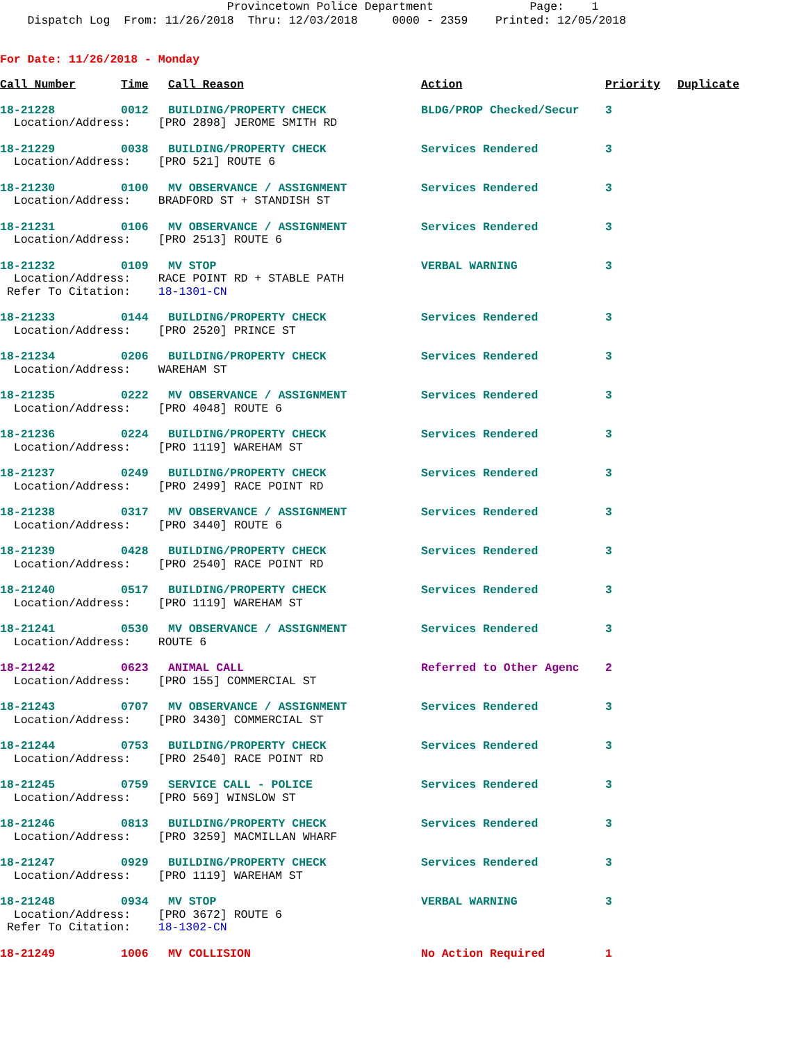Provincetown Police Department Page: 1 Dispatch Log From: 11/26/2018 Thru: 12/03/2018 0000 - 2359 Printed: 12/05/2018
For Date: 11/26/2018 - Monday
| Call Number | Time | Call Reason | Action | Priority | Duplicate |
| --- | --- | --- | --- | --- | --- |
| 18-21228 | 0012 | BUILDING/PROPERTY CHECK | BLDG/PROP Checked/Secur | 3 | |
| Location/Address: [PRO 2898] JEROME SMITH RD | | | | | |
| 18-21229 | 0038 | BUILDING/PROPERTY CHECK | Services Rendered | 3 | |
| Location/Address: [PRO 521] ROUTE 6 | | | | | |
| 18-21230 | 0100 | MV OBSERVANCE / ASSIGNMENT | Services Rendered | 3 | |
| Location/Address: BRADFORD ST + STANDISH ST | | | | | |
| 18-21231 | 0106 | MV OBSERVANCE / ASSIGNMENT | Services Rendered | 3 | |
| Location/Address: [PRO 2513] ROUTE 6 | | | | | |
| 18-21232 | 0109 | MV STOP | VERBAL WARNING | 3 | |
| Location/Address: RACE POINT RD + STABLE PATH | | | | | |
| Refer To Citation: 18-1301-CN | | | | | |
| 18-21233 | 0144 | BUILDING/PROPERTY CHECK | Services Rendered | 3 | |
| Location/Address: [PRO 2520] PRINCE ST | | | | | |
| 18-21234 | 0206 | BUILDING/PROPERTY CHECK | Services Rendered | 3 | |
| Location/Address: WAREHAM ST | | | | | |
| 18-21235 | 0222 | MV OBSERVANCE / ASSIGNMENT | Services Rendered | 3 | |
| Location/Address: [PRO 4048] ROUTE 6 | | | | | |
| 18-21236 | 0224 | BUILDING/PROPERTY CHECK | Services Rendered | 3 | |
| Location/Address: [PRO 1119] WAREHAM ST | | | | | |
| 18-21237 | 0249 | BUILDING/PROPERTY CHECK | Services Rendered | 3 | |
| Location/Address: [PRO 2499] RACE POINT RD | | | | | |
| 18-21238 | 0317 | MV OBSERVANCE / ASSIGNMENT | Services Rendered | 3 | |
| Location/Address: [PRO 3440] ROUTE 6 | | | | | |
| 18-21239 | 0428 | BUILDING/PROPERTY CHECK | Services Rendered | 3 | |
| Location/Address: [PRO 2540] RACE POINT RD | | | | | |
| 18-21240 | 0517 | BUILDING/PROPERTY CHECK | Services Rendered | 3 | |
| Location/Address: [PRO 1119] WAREHAM ST | | | | | |
| 18-21241 | 0530 | MV OBSERVANCE / ASSIGNMENT | Services Rendered | 3 | |
| Location/Address: ROUTE 6 | | | | | |
| 18-21242 | 0623 | ANIMAL CALL | Referred to Other Agenc | 2 | |
| Location/Address: [PRO 155] COMMERCIAL ST | | | | | |
| 18-21243 | 0707 | MV OBSERVANCE / ASSIGNMENT | Services Rendered | 3 | |
| Location/Address: [PRO 3430] COMMERCIAL ST | | | | | |
| 18-21244 | 0753 | BUILDING/PROPERTY CHECK | Services Rendered | 3 | |
| Location/Address: [PRO 2540] RACE POINT RD | | | | | |
| 18-21245 | 0759 | SERVICE CALL - POLICE | Services Rendered | 3 | |
| Location/Address: [PRO 569] WINSLOW ST | | | | | |
| 18-21246 | 0813 | BUILDING/PROPERTY CHECK | Services Rendered | 3 | |
| Location/Address: [PRO 3259] MACMILLAN WHARF | | | | | |
| 18-21247 | 0929 | BUILDING/PROPERTY CHECK | Services Rendered | 3 | |
| Location/Address: [PRO 1119] WAREHAM ST | | | | | |
| 18-21248 | 0934 | MV STOP | VERBAL WARNING | 3 | |
| Location/Address: [PRO 3672] ROUTE 6 | | | | | |
| Refer To Citation: 18-1302-CN | | | | | |
| 18-21249 | 1006 | MV COLLISION | No Action Required | 1 | |